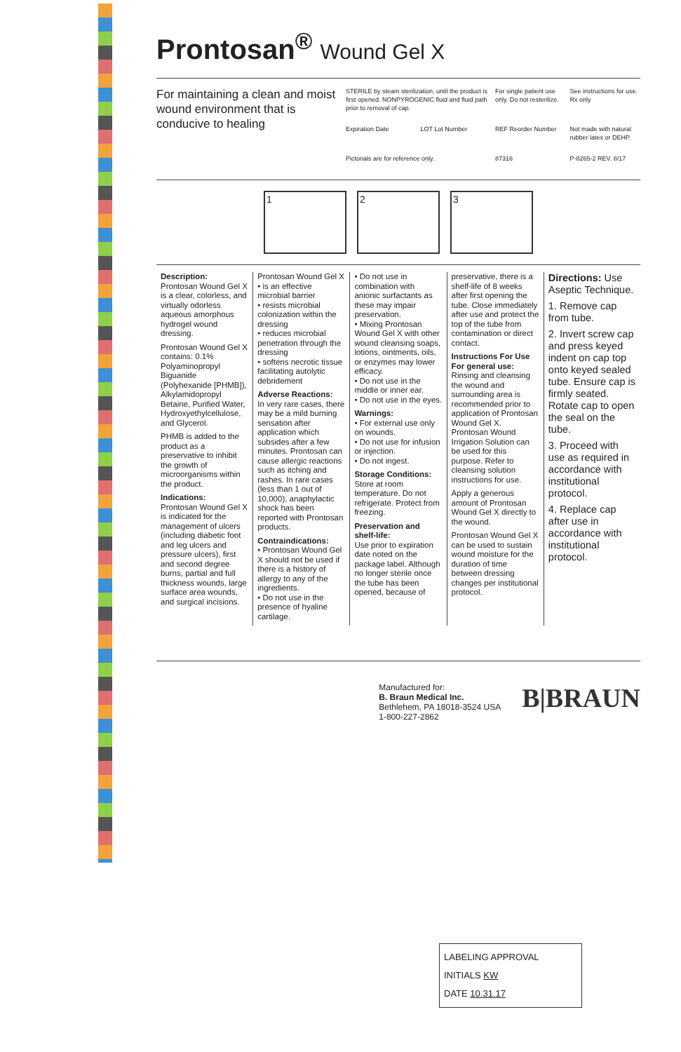Prontosan<sup>®</sup> Wound Gel X
For maintaining a clean and moist wound environment that is conducive to healing
STERILE by steam sterilization, until the product is first opened. NONPYROGENIC fluid and fluid path prior to removal of cap.
For single patient use only. Do not resterilize.
See instructions for use. Rx only
Expiration Date
LOT Lot Number
REF Reorder Number
Not made with natural rubber latex or DEHP.
Pictorials are for reference only.
87316
P-8265-2 REV. 8/17
1 2 3
Description:
Prontosan Wound Gel X is a clear, colorless, and virtually odorless aqueous amorphous hydrogel wound dressing.
Prontosan Wound Gel X contains: 0.1% Polyaminopropyl Biguanide (Polyhexanide [PHMB]), Alkylamidopropyl Betaine, Purified Water, Hydroxyethylcellulose, and Glycerol.
PHMB is added to the product as a preservative to inhibit the growth of microorganisms within the product.
Indications:
Prontosan Wound Gel X is indicated for the management of ulcers (including diabetic foot and leg ulcers and pressure ulcers), first and second degree burns, partial and full thickness wounds, large surface area wounds, and surgical incisions.
Prontosan Wound Gel X
• is an effective microbial barrier
• resists microbial colonization within the dressing
• reduces microbial penetration through the dressing
• softens necrotic tissue facilitating autolytic debridement
Adverse Reactions:
In very rare cases, there may be a mild burning sensation after application which subsides after a few minutes. Prontosan can cause allergic reactions such as itching and rashes. In rare cases (less than 1 out of 10,000), anaphylactic shock has been reported with Prontosan products.
Contraindications:
• Prontosan Wound Gel X should not be used if there is a history of allergy to any of the ingredients.
• Do not use in the presence of hyaline cartilage.
• Do not use in combination with anionic surfactants as these may impair preservation.
• Mixing Prontosan Wound Gel X with other wound cleansing soaps, lotions, ointments, oils, or enzymes may lower efficacy.
• Do not use in the middle or inner ear.
• Do not use in the eyes.
Warnings:
• For external use only on wounds.
• Do not use for infusion or injection.
• Do not ingest.
Storage Conditions:
Store at room temperature. Do not refrigerate. Protect from freezing.
Preservation and shelf-life:
Use prior to expiration date noted on the package label. Although no longer sterile once the tube has been opened, because of
preservative, there is a shelf-life of 8 weeks after first opening the tube. Close immediately after use and protect the top of the tube from contamination or direct contact.
Instructions For Use
For general use:
Rinsing and cleansing the wound and surrounding area is recommended prior to application of Prontosan Wound Gel X. Prontosan Wound Irrigation Solution can be used for this purpose. Refer to cleansing solution instructions for use.
Apply a generous amount of Prontosan Wound Gel X directly to the wound.
Prontosan Wound Gel X can be used to sustain wound moisture for the duration of time between dressing changes per institutional protocol.
Directions: Use Aseptic Technique.
1. Remove cap from tube.
2. Invert screw cap and press keyed indent on cap top onto keyed sealed tube. Ensure cap is firmly seated. Rotate cap to open the seal on the tube.
3. Proceed with use as required in accordance with institutional protocol.
4. Replace cap after use in accordance with institutional protocol.
Manufactured for:
B. Braun Medical Inc.
Bethlehem, PA 18018-3524 USA
1-800-227-2862
B|BRAUN
LABELING APPROVAL
INITIALS KW
DATE 10.31.17